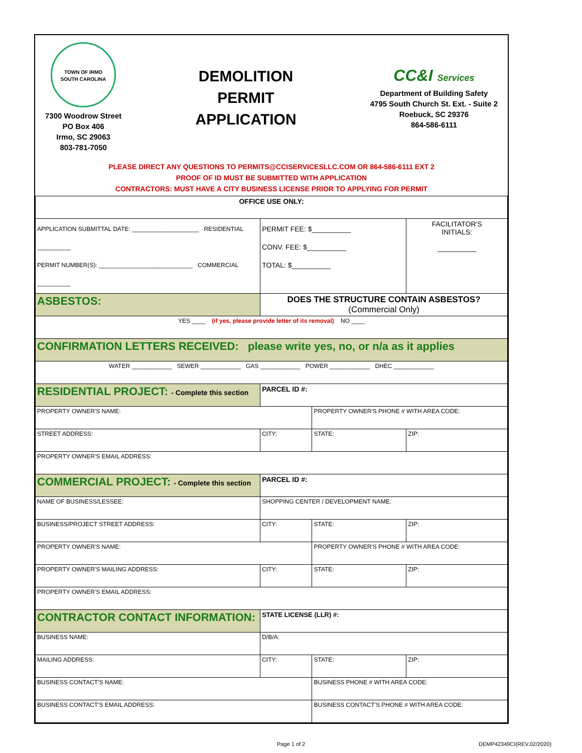TOWN OF IRMO
SOUTH CAROLINA
7300 Woodrow Street
PO Box 406
Irmo, SC 29063
803-781-7050
DEMOLITION
PERMIT
APPLICATION
CC&I Services
Department of Building Safety
4795 South Church St. Ext. - Suite 2
Roebuck, SC 29376
864-586-6111
PLEASE DIRECT ANY QUESTIONS TO PERMITS@CCISERVICESLLC.COM OR 864-586-6111 EXT 2
PROOF OF ID MUST BE SUBMITTED WITH APPLICATION
CONTRACTORS: MUST HAVE A CITY BUSINESS LICENSE PRIOR TO APPLYING FOR PERMIT
| OFFICE USE ONLY: | | | | |
| APPLICATION SUBMITTAL DATE: ____________________ RESIDENTIAL __________ PERMIT NUMBER(S): ____________________________ COMMERCIAL __________ | | PERMIT FEE: $__________ CONV. FEE: $__________ TOTAL: $__________ | | FACILITATOR'S INITIALS: __________ |
| ASBESTOS: | DOES THE STRUCTURE CONTAIN ASBESTOS? (Commercial Only) | | | |
| YES ____ (if yes, please provide letter of its removal) NO ____ | | | | |
| CONFIRMATION LETTERS RECEIVED: please write yes, no, or n/a as it applies | | | | |
| WATER ____________ SEWER ____________ GAS ____________ POWER ____________ DHEC ____________ | | | | |
| RESIDENTIAL PROJECT: - Complete this section | | PARCEL ID #: | | |
| PROPERTY OWNER'S NAME: | | | PROPERTY OWNER'S PHONE # WITH AREA CODE: | |
| STREET ADDRESS: | | CITY: | STATE: | ZIP: |
| PROPERTY OWNER'S EMAIL ADDRESS: | | | | |
| COMMERCIAL PROJECT: - Complete this section | | PARCEL ID #: | | |
| NAME OF BUSINESS/LESSEE: | | SHOPPING CENTER / DEVELOPMENT NAME: | | |
| BUSINESS/PROJECT STREET ADDRESS: | | CITY: | STATE: | ZIP: |
| PROPERTY OWNER'S NAME: | | | PROPERTY OWNER'S PHONE # WITH AREA CODE: | |
| PROPERTY OWNER'S MAILING ADDRESS: | | CITY: | STATE: | ZIP: |
| PROPERTY OWNER'S EMAIL ADDRESS: | | | | |
| CONTRACTOR CONTACT INFORMATION: | | STATE LICENSE (LLR) #: | | |
| BUSINESS NAME: | | D/B/A: | | |
| MAILING ADDRESS: | | CITY: | STATE: | ZIP: |
| BUSINESS CONTACT'S NAME: | | | BUSINESS PHONE # WITH AREA CODE: | |
| BUSINESS CONTACT'S EMAIL ADDRESS: | | | BUSINESS CONTACT'S PHONE # WITH AREA CODE: | |
Page 1 of 2 DEMP42349CI(REV.02/2020)